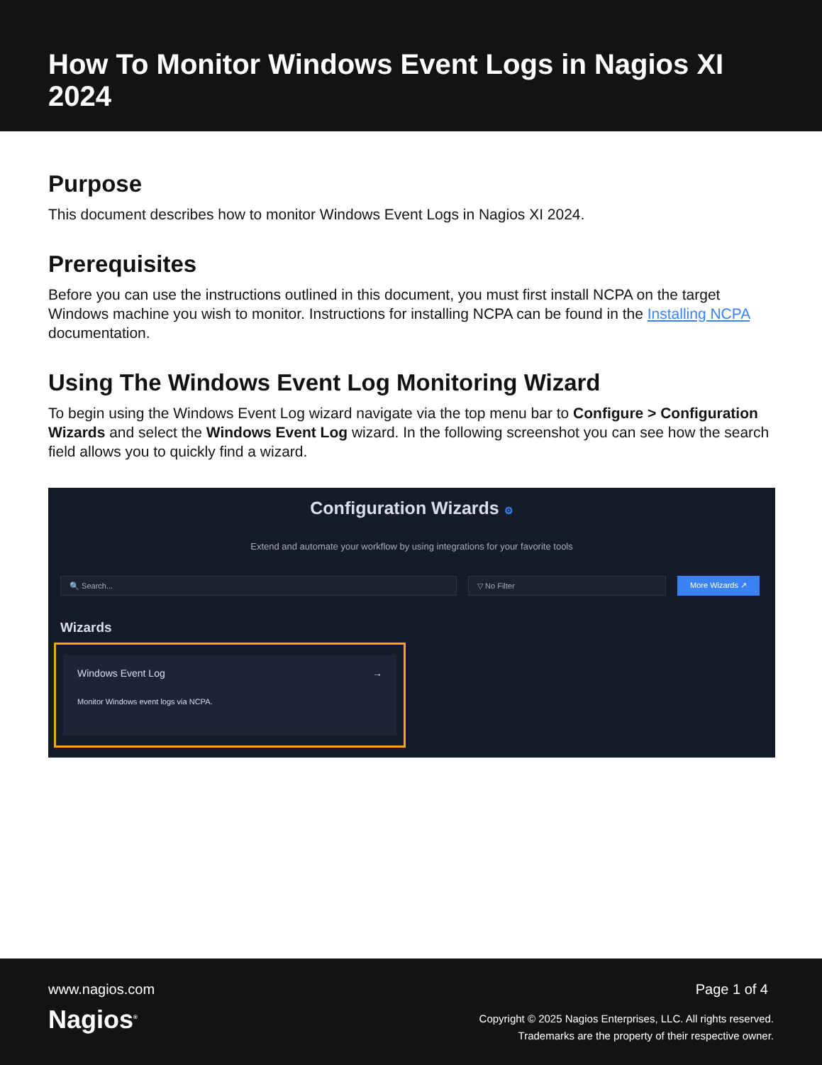How To Monitor Windows Event Logs in Nagios XI 2024
Purpose
This document describes how to monitor Windows Event Logs in Nagios XI 2024.
Prerequisites
Before you can use the instructions outlined in this document, you must first install NCPA on the target Windows machine you wish to monitor. Instructions for installing NCPA can be found in the Installing NCPA documentation.
Using The Windows Event Log Monitoring Wizard
To begin using the Windows Event Log wizard navigate via the top menu bar to Configure > Configuration Wizards and select the Windows Event Log wizard. In the following screenshot you can see how the search field allows you to quickly find a wizard.
Configuration Wizards ⚙
Extend and automate your workflow by using integrations for your favorite tools
🔍 Search... ▽ No Filter
More Wizards ↗
Wizards
Windows Event Log →
Monitor Windows event logs via NCPA.
www.nagios.com
Nagios<sup>®</sup>
Page 1 of 4
Copyright © 2025 Nagios Enterprises, LLC. All rights reserved.
Trademarks are the property of their respective owner.